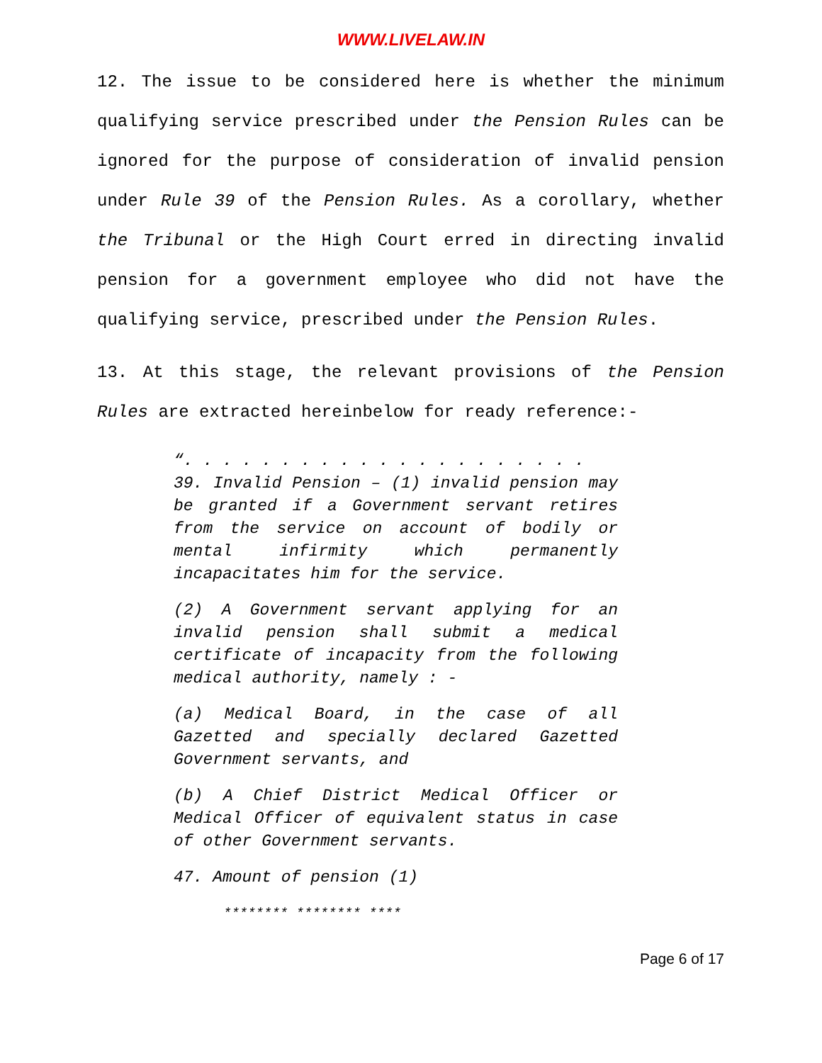WWW.LIVELAW.IN
12. The issue to be considered here is whether the minimum qualifying service prescribed under the Pension Rules can be ignored for the purpose of consideration of invalid pension under Rule 39 of the Pension Rules. As a corollary, whether the Tribunal or the High Court erred in directing invalid pension for a government employee who did not have the qualifying service, prescribed under the Pension Rules.
13. At this stage, the relevant provisions of the Pension Rules are extracted hereinbelow for ready reference:-
“. . . . . . . . . . . . . . . . . . . . .
39. Invalid Pension – (1) invalid pension may be granted if a Government servant retires from the service on account of bodily or mental infirmity which permanently incapacitates him for the service.
(2) A Government servant applying for an invalid pension shall submit a medical certificate of incapacity from the following medical authority, namely : -
(a) Medical Board, in the case of all Gazetted and specially declared Gazetted Government servants, and
(b) A Chief District Medical Officer or Medical Officer of equivalent status in case of other Government servants.
47. Amount of pension (1)
******** ******** ****
Page 6 of 17